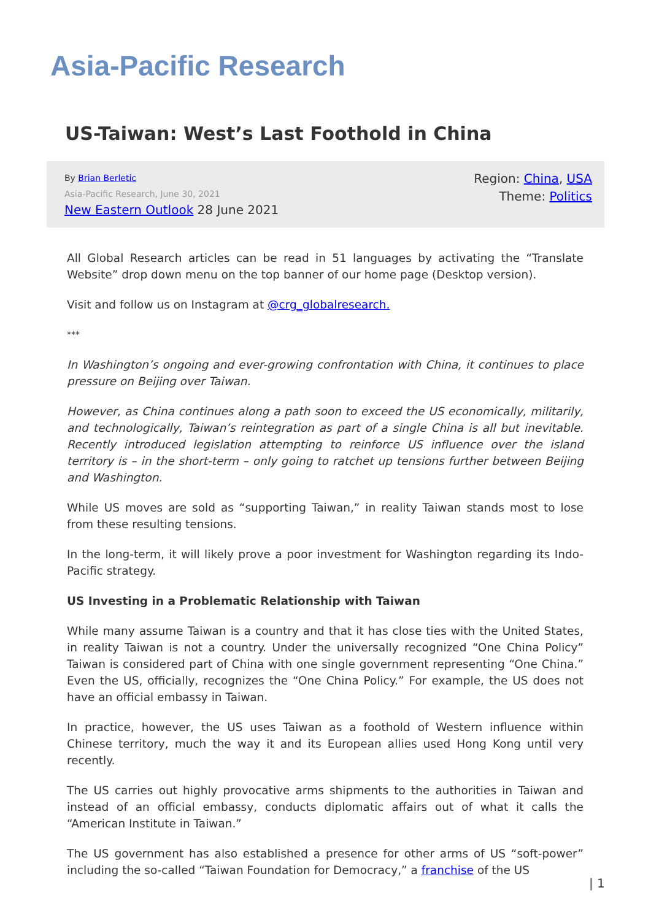Asia-Pacific Research
US-Taiwan: West’s Last Foothold in China
By Brian Berletic
Asia-Pacific Research, June 30, 2021
New Eastern Outlook 28 June 2021
Region: China, USA
Theme: Politics
All Global Research articles can be read in 51 languages by activating the “Translate Website” drop down menu on the top banner of our home page (Desktop version).
Visit and follow us on Instagram at @crg_globalresearch.
***
In Washington’s ongoing and ever-growing confrontation with China, it continues to place pressure on Beijing over Taiwan.
However, as China continues along a path soon to exceed the US economically, militarily, and technologically, Taiwan’s reintegration as part of a single China is all but inevitable. Recently introduced legislation attempting to reinforce US influence over the island territory is – in the short-term – only going to ratchet up tensions further between Beijing and Washington.
While US moves are sold as “supporting Taiwan,” in reality Taiwan stands most to lose from these resulting tensions.
In the long-term, it will likely prove a poor investment for Washington regarding its Indo-Pacific strategy.
US Investing in a Problematic Relationship with Taiwan
While many assume Taiwan is a country and that it has close ties with the United States, in reality Taiwan is not a country. Under the universally recognized “One China Policy” Taiwan is considered part of China with one single government representing “One China.” Even the US, officially, recognizes the “One China Policy.” For example, the US does not have an official embassy in Taiwan.
In practice, however, the US uses Taiwan as a foothold of Western influence within Chinese territory, much the way it and its European allies used Hong Kong until very recently.
The US carries out highly provocative arms shipments to the authorities in Taiwan and instead of an official embassy, conducts diplomatic affairs out of what it calls the “American Institute in Taiwan.”
The US government has also established a presence for other arms of US “soft-power” including the so-called “Taiwan Foundation for Democracy,” a franchise of the US
| 1